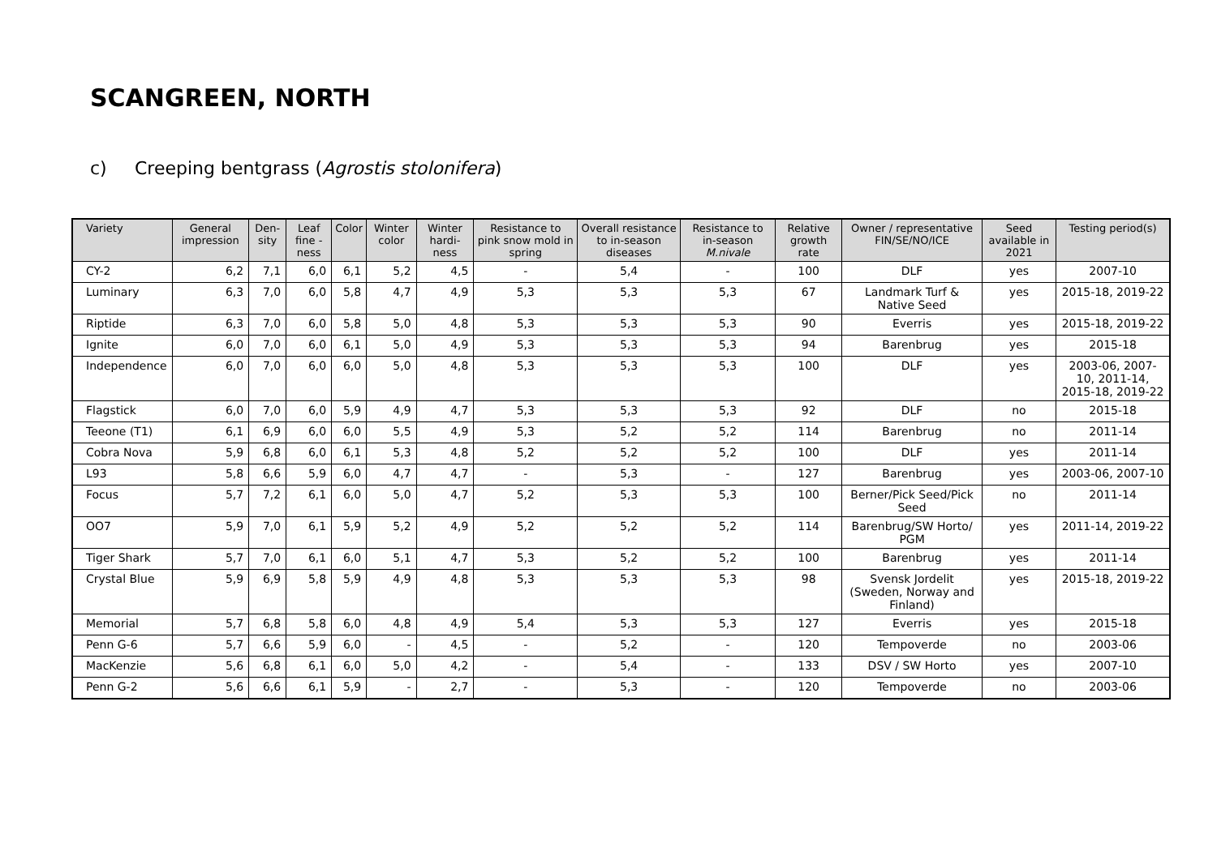SCANGREEN, NORTH
c) Creeping bentgrass (Agrostis stolonifera)
| Variety | General impression | Den-sity | Leaf fine -ness | Color | Winter color | Winter hardi-ness | Resistance to pink snow mold in spring | Overall resistance to in-season diseases | Resistance to in-season M.nivale | Relative growth rate | Owner / representative FIN/SE/NO/ICE | Seed available in 2021 | Testing period(s) |
| --- | --- | --- | --- | --- | --- | --- | --- | --- | --- | --- | --- | --- | --- |
| CY-2 | 6,2 | 7,1 | 6,0 | 6,1 | 5,2 | 4,5 | - | 5,4 | - | 100 | DLF | yes | 2007-10 |
| Luminary | 6,3 | 7,0 | 6,0 | 5,8 | 4,7 | 4,9 | 5,3 | 5,3 | 5,3 | 67 | Landmark Turf & Native Seed | yes | 2015-18, 2019-22 |
| Riptide | 6,3 | 7,0 | 6,0 | 5,8 | 5,0 | 4,8 | 5,3 | 5,3 | 5,3 | 90 | Everris | yes | 2015-18, 2019-22 |
| Ignite | 6,0 | 7,0 | 6,0 | 6,1 | 5,0 | 4,9 | 5,3 | 5,3 | 5,3 | 94 | Barenbrug | yes | 2015-18 |
| Independence | 6,0 | 7,0 | 6,0 | 6,0 | 5,0 | 4,8 | 5,3 | 5,3 | 5,3 | 100 | DLF | yes | 2003-06, 2007-10, 2011-14, 2015-18, 2019-22 |
| Flagstick | 6,0 | 7,0 | 6,0 | 5,9 | 4,9 | 4,7 | 5,3 | 5,3 | 5,3 | 92 | DLF | no | 2015-18 |
| Teeone (T1) | 6,1 | 6,9 | 6,0 | 6,0 | 5,5 | 4,9 | 5,3 | 5,2 | 5,2 | 114 | Barenbrug | no | 2011-14 |
| Cobra Nova | 5,9 | 6,8 | 6,0 | 6,1 | 5,3 | 4,8 | 5,2 | 5,2 | 5,2 | 100 | DLF | yes | 2011-14 |
| L93 | 5,8 | 6,6 | 5,9 | 6,0 | 4,7 | 4,7 | - | 5,3 | - | 127 | Barenbrug | yes | 2003-06, 2007-10 |
| Focus | 5,7 | 7,2 | 6,1 | 6,0 | 5,0 | 4,7 | 5,2 | 5,3 | 5,3 | 100 | Berner/Pick Seed/Pick Seed | no | 2011-14 |
| OO7 | 5,9 | 7,0 | 6,1 | 5,9 | 5,2 | 4,9 | 5,2 | 5,2 | 5,2 | 114 | Barenbrug/SW Horto/ PGM | yes | 2011-14, 2019-22 |
| Tiger Shark | 5,7 | 7,0 | 6,1 | 6,0 | 5,1 | 4,7 | 5,3 | 5,2 | 5,2 | 100 | Barenbrug | yes | 2011-14 |
| Crystal Blue | 5,9 | 6,9 | 5,8 | 5,9 | 4,9 | 4,8 | 5,3 | 5,3 | 5,3 | 98 | Svensk Jordelit (Sweden, Norway and Finland) | yes | 2015-18, 2019-22 |
| Memorial | 5,7 | 6,8 | 5,8 | 6,0 | 4,8 | 4,9 | 5,4 | 5,3 | 5,3 | 127 | Everris | yes | 2015-18 |
| Penn G-6 | 5,7 | 6,6 | 5,9 | 6,0 | - | 4,5 | - | 5,2 | - | 120 | Tempoverde | no | 2003-06 |
| MacKenzie | 5,6 | 6,8 | 6,1 | 6,0 | 5,0 | 4,2 | - | 5,4 | - | 133 | DSV / SW Horto | yes | 2007-10 |
| Penn G-2 | 5,6 | 6,6 | 6,1 | 5,9 | - | 2,7 | - | 5,3 | - | 120 | Tempoverde | no | 2003-06 |